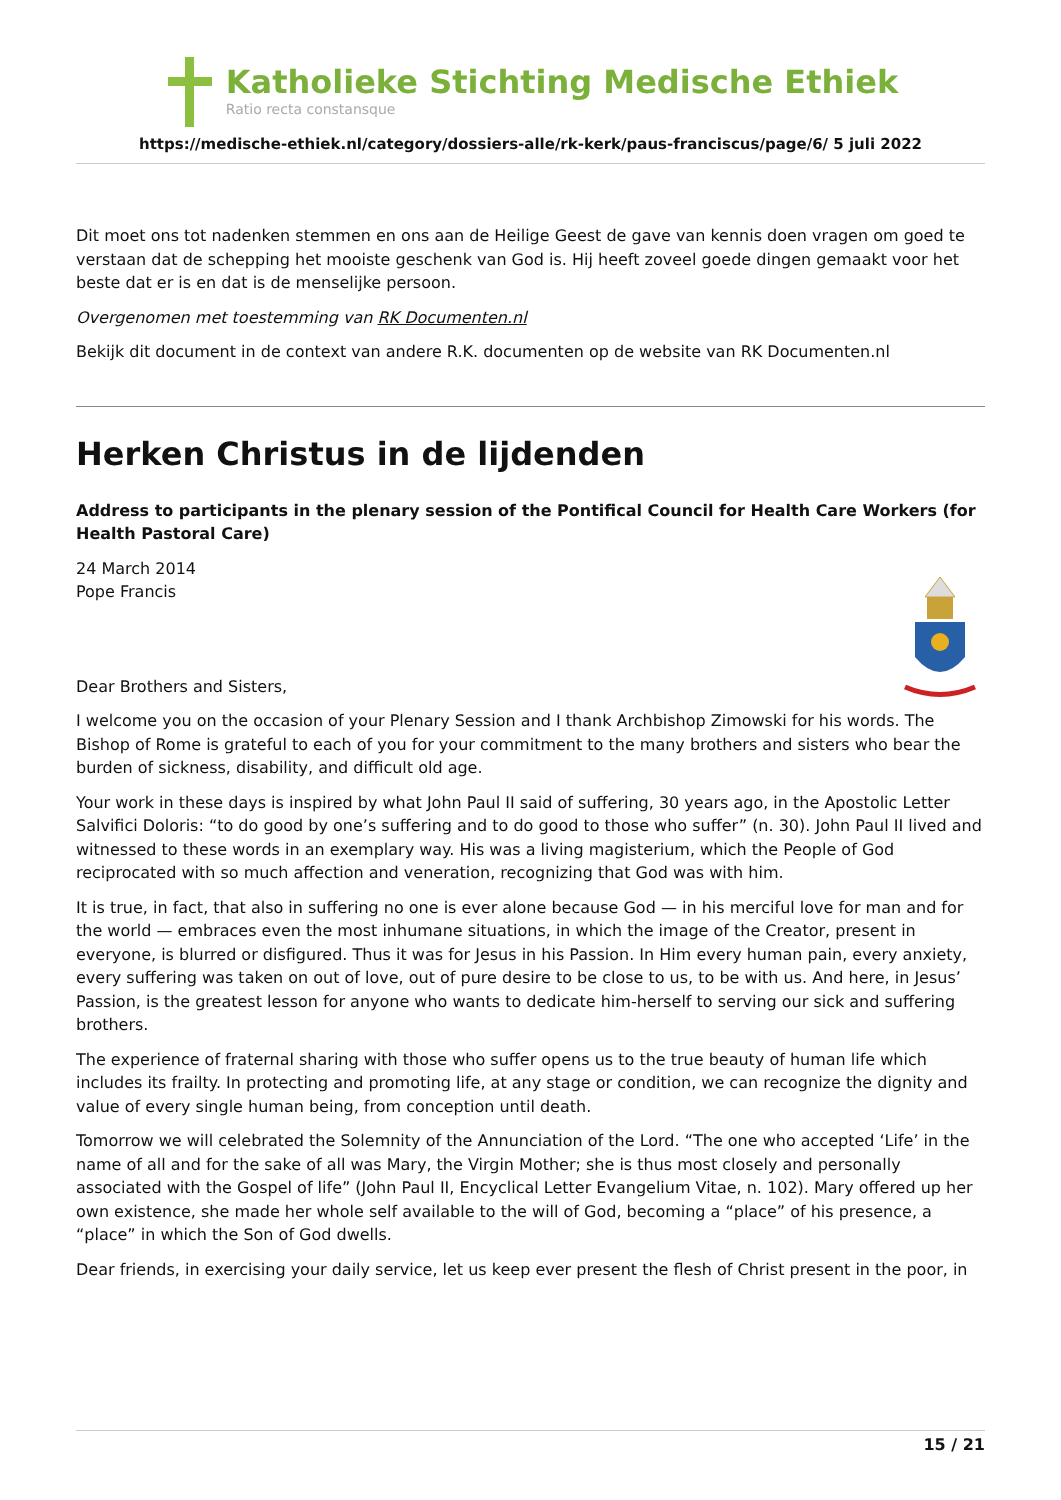Katholieke Stichting Medische Ethiek
Ratio recta constansque
https://medische-ethiek.nl/category/dossiers-alle/rk-kerk/paus-franciscus/page/6/ 5 juli 2022
Dit moet ons tot nadenken stemmen en ons aan de Heilige Geest de gave van kennis doen vragen om goed te verstaan dat de schepping het mooiste geschenk van God is. Hij heeft zoveel goede dingen gemaakt voor het beste dat er is en dat is de menselijke persoon.
Overgenomen met toestemming van RK Documenten.nl
Bekijk dit document in de context van andere R.K. documenten op de website van RK Documenten.nl
Herken Christus in de lijdenden
Address to participants in the plenary session of the Pontifical Council for Health Care Workers (for Health Pastoral Care)
24 March 2014
Pope Francis
Dear Brothers and Sisters,
I welcome you on the occasion of your Plenary Session and I thank Archbishop Zimowski for his words. The Bishop of Rome is grateful to each of you for your commitment to the many brothers and sisters who bear the burden of sickness, disability, and difficult old age.
Your work in these days is inspired by what John Paul II said of suffering, 30 years ago, in the Apostolic Letter Salvifici Doloris: “to do good by one’s suffering and to do good to those who suffer” (n. 30). John Paul II lived and witnessed to these words in an exemplary way. His was a living magisterium, which the People of God reciprocated with so much affection and veneration, recognizing that God was with him.
It is true, in fact, that also in suffering no one is ever alone because God — in his merciful love for man and for the world — embraces even the most inhumane situations, in which the image of the Creator, present in everyone, is blurred or disfigured. Thus it was for Jesus in his Passion. In Him every human pain, every anxiety, every suffering was taken on out of love, out of pure desire to be close to us, to be with us. And here, in Jesus’ Passion, is the greatest lesson for anyone who wants to dedicate him-herself to serving our sick and suffering brothers.
The experience of fraternal sharing with those who suffer opens us to the true beauty of human life which includes its frailty. In protecting and promoting life, at any stage or condition, we can recognize the dignity and value of every single human being, from conception until death.
Tomorrow we will celebrated the Solemnity of the Annunciation of the Lord. “The one who accepted ‘Life’ in the name of all and for the sake of all was Mary, the Virgin Mother; she is thus most closely and personally associated with the Gospel of life” (John Paul II, Encyclical Letter Evangelium Vitae, n. 102). Mary offered up her own existence, she made her whole self available to the will of God, becoming a “place” of his presence, a “place” in which the Son of God dwells.
Dear friends, in exercising your daily service, let us keep ever present the flesh of Christ present in the poor, in
15 / 21